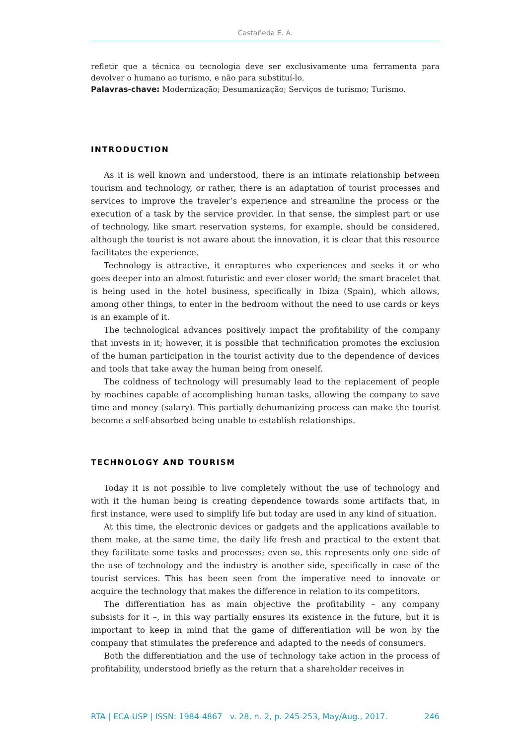Castañeda E. A.
refletir que a técnica ou tecnologia deve ser exclusivamente uma ferramenta para devolver o humano ao turismo, e não para substituí-lo.
Palavras-chave: Modernização; Desumanização; Serviços de turismo; Turismo.
INTRODUCTION
As it is well known and understood, there is an intimate relationship between tourism and technology, or rather, there is an adaptation of tourist processes and services to improve the traveler’s experience and streamline the process or the execution of a task by the service provider. In that sense, the simplest part or use of technology, like smart reservation systems, for example, should be considered, although the tourist is not aware about the innovation, it is clear that this resource facilitates the experience.
Technology is attractive, it enraptures who experiences and seeks it or who goes deeper into an almost futuristic and ever closer world; the smart bracelet that is being used in the hotel business, specifically in Ibiza (Spain), which allows, among other things, to enter in the bedroom without the need to use cards or keys is an example of it.
The technological advances positively impact the profitability of the company that invests in it; however, it is possible that technification promotes the exclusion of the human participation in the tourist activity due to the dependence of devices and tools that take away the human being from oneself.
The coldness of technology will presumably lead to the replacement of people by machines capable of accomplishing human tasks, allowing the company to save time and money (salary). This partially dehumanizing process can make the tourist become a self-absorbed being unable to establish relationships.
TECHNOLOGY AND TOURISM
Today it is not possible to live completely without the use of technology and with it the human being is creating dependence towards some artifacts that, in first instance, were used to simplify life but today are used in any kind of situation.
At this time, the electronic devices or gadgets and the applications available to them make, at the same time, the daily life fresh and practical to the extent that they facilitate some tasks and processes; even so, this represents only one side of the use of technology and the industry is another side, specifically in case of the tourist services. This has been seen from the imperative need to innovate or acquire the technology that makes the difference in relation to its competitors.
The differentiation has as main objective the profitability – any company subsists for it –, in this way partially ensures its existence in the future, but it is important to keep in mind that the game of differentiation will be won by the company that stimulates the preference and adapted to the needs of consumers.
Both the differentiation and the use of technology take action in the process of profitability, understood briefly as the return that a shareholder receives in
RTA | ECA-USP | ISSN: 1984-4867 v. 28, n. 2, p. 245-253, May/Aug., 2017. 246